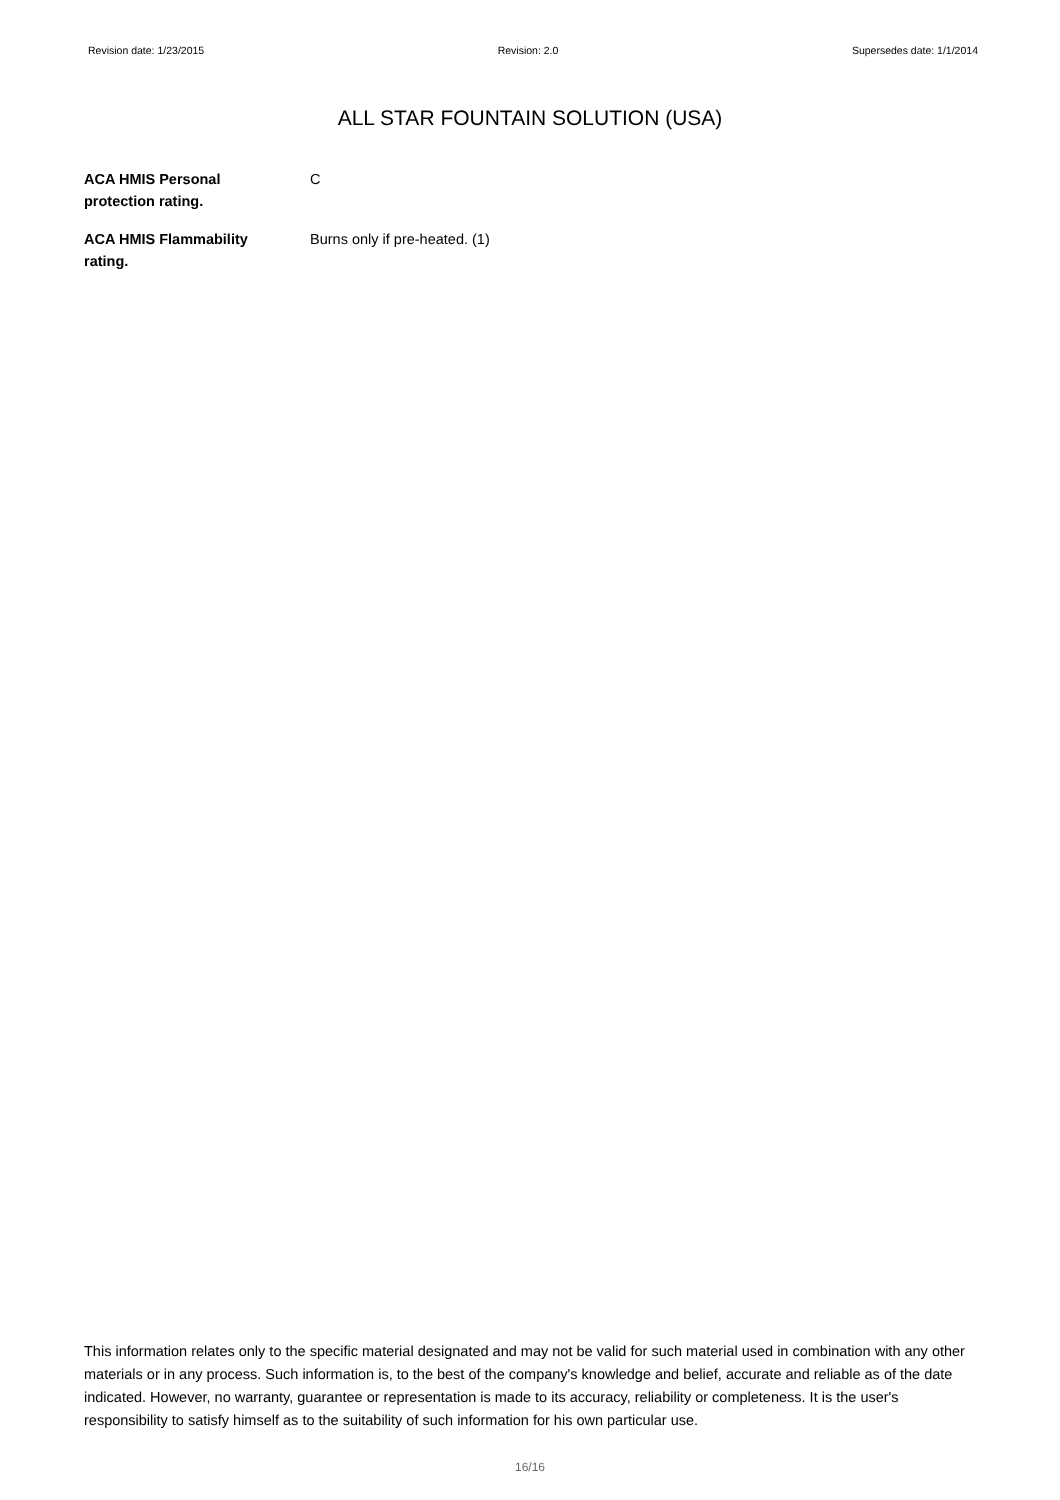Revision date: 1/23/2015 Revision: 2.0 Supersedes date: 1/1/2014
ALL STAR FOUNTAIN SOLUTION (USA)
ACA HMIS Personal
protection rating.
C
ACA HMIS Flammability
rating.
Burns only if pre-heated. (1)
This information relates only to the specific material designated and may not be valid for such material used in combination with any other materials or in any process. Such information is, to the best of the company's knowledge and belief, accurate and reliable as of the date indicated. However, no warranty, guarantee or representation is made to its accuracy, reliability or completeness. It is the user's responsibility to satisfy himself as to the suitability of such information for his own particular use.
16/16